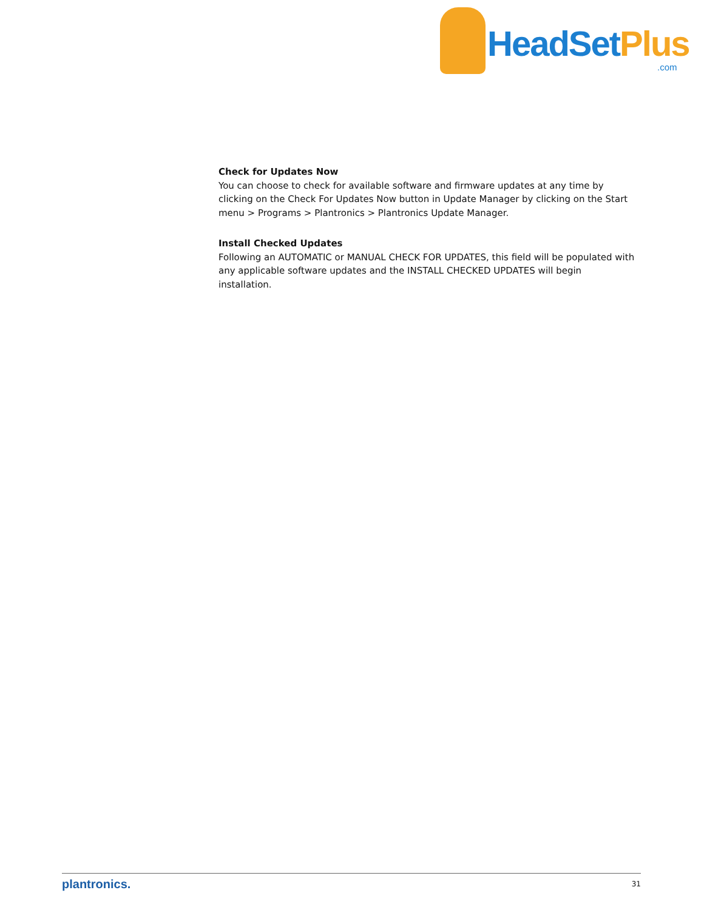HeadSetPlus
.com
Check for Updates Now
You can choose to check for available software and firmware updates at any time by clicking on the Check For Updates Now button in Update Manager by clicking on the Start menu > Programs > Plantronics > Plantronics Update Manager.
Install Checked Updates
Following an AUTOMATIC or MANUAL CHECK FOR UPDATES, this field will be populated with any applicable software updates and the INSTALL CHECKED UPDATES will begin installation.
plantronics. 31